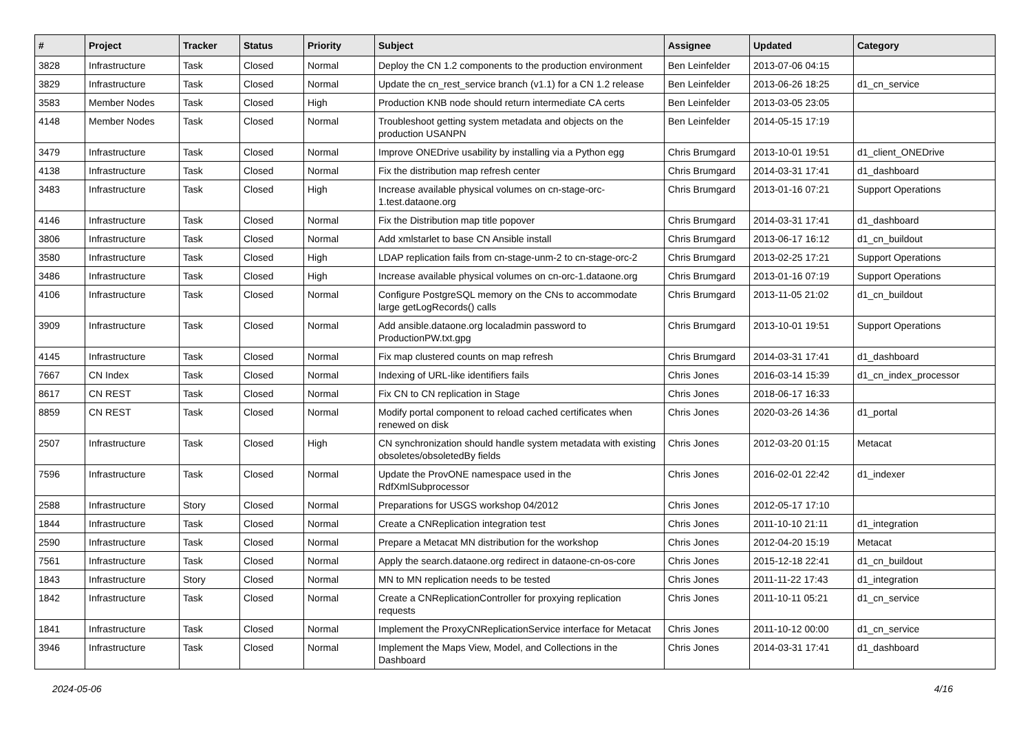| # | Project | Tracker | Status | Priority | Subject | Assignee | Updated | Category |
| --- | --- | --- | --- | --- | --- | --- | --- | --- |
| 3828 | Infrastructure | Task | Closed | Normal | Deploy the CN 1.2 components to the production environment | Ben Leinfelder | 2013-07-06 04:15 | |
| 3829 | Infrastructure | Task | Closed | Normal | Update the cn_rest_service branch (v1.1) for a CN 1.2 release | Ben Leinfelder | 2013-06-26 18:25 | d1_cn_service |
| 3583 | Member Nodes | Task | Closed | High | Production KNB node should return intermediate CA certs | Ben Leinfelder | 2013-03-05 23:05 | |
| 4148 | Member Nodes | Task | Closed | Normal | Troubleshoot getting system metadata and objects on the production USANPN | Ben Leinfelder | 2014-05-15 17:19 | |
| 3479 | Infrastructure | Task | Closed | Normal | Improve ONEDrive usability by installing via a Python egg | Chris Brumgard | 2013-10-01 19:51 | d1_client_ONEDrive |
| 4138 | Infrastructure | Task | Closed | Normal | Fix the distribution map refresh center | Chris Brumgard | 2014-03-31 17:41 | d1_dashboard |
| 3483 | Infrastructure | Task | Closed | High | Increase available physical volumes on cn-stage-orc-1.test.dataone.org | Chris Brumgard | 2013-01-16 07:21 | Support Operations |
| 4146 | Infrastructure | Task | Closed | Normal | Fix the Distribution map title popover | Chris Brumgard | 2014-03-31 17:41 | d1_dashboard |
| 3806 | Infrastructure | Task | Closed | Normal | Add xmlstarlet to base CN Ansible install | Chris Brumgard | 2013-06-17 16:12 | d1_cn_buildout |
| 3580 | Infrastructure | Task | Closed | High | LDAP replication fails from cn-stage-unm-2 to cn-stage-orc-2 | Chris Brumgard | 2013-02-25 17:21 | Support Operations |
| 3486 | Infrastructure | Task | Closed | High | Increase available physical volumes on cn-orc-1.dataone.org | Chris Brumgard | 2013-01-16 07:19 | Support Operations |
| 4106 | Infrastructure | Task | Closed | Normal | Configure PostgreSQL memory on the CNs to accommodate large getLogRecords() calls | Chris Brumgard | 2013-11-05 21:02 | d1_cn_buildout |
| 3909 | Infrastructure | Task | Closed | Normal | Add ansible.dataone.org localadmin password to ProductionPW.txt.gpg | Chris Brumgard | 2013-10-01 19:51 | Support Operations |
| 4145 | Infrastructure | Task | Closed | Normal | Fix map clustered counts on map refresh | Chris Brumgard | 2014-03-31 17:41 | d1_dashboard |
| 7667 | CN Index | Task | Closed | Normal | Indexing of URL-like identifiers fails | Chris Jones | 2016-03-14 15:39 | d1_cn_index_processor |
| 8617 | CN REST | Task | Closed | Normal | Fix CN to CN replication in Stage | Chris Jones | 2018-06-17 16:33 | |
| 8859 | CN REST | Task | Closed | Normal | Modify portal component to reload cached certificates when renewed on disk | Chris Jones | 2020-03-26 14:36 | d1_portal |
| 2507 | Infrastructure | Task | Closed | High | CN synchronization should handle system metadata with existing obsoletes/obsoletedBy fields | Chris Jones | 2012-03-20 01:15 | Metacat |
| 7596 | Infrastructure | Task | Closed | Normal | Update the ProvONE namespace used in the RdfXmlSubprocessor | Chris Jones | 2016-02-01 22:42 | d1_indexer |
| 2588 | Infrastructure | Story | Closed | Normal | Preparations for USGS workshop 04/2012 | Chris Jones | 2012-05-17 17:10 | |
| 1844 | Infrastructure | Task | Closed | Normal | Create a CNReplication integration test | Chris Jones | 2011-10-10 21:11 | d1_integration |
| 2590 | Infrastructure | Task | Closed | Normal | Prepare a Metacat MN distribution for the workshop | Chris Jones | 2012-04-20 15:19 | Metacat |
| 7561 | Infrastructure | Task | Closed | Normal | Apply the search.dataone.org redirect in dataone-cn-os-core | Chris Jones | 2015-12-18 22:41 | d1_cn_buildout |
| 1843 | Infrastructure | Story | Closed | Normal | MN to MN replication needs to be tested | Chris Jones | 2011-11-22 17:43 | d1_integration |
| 1842 | Infrastructure | Task | Closed | Normal | Create a CNReplicationController for proxying replication requests | Chris Jones | 2011-10-11 05:21 | d1_cn_service |
| 1841 | Infrastructure | Task | Closed | Normal | Implement the ProxyCNReplicationService interface for Metacat | Chris Jones | 2011-10-12 00:00 | d1_cn_service |
| 3946 | Infrastructure | Task | Closed | Normal | Implement the Maps View, Model, and Collections in the Dashboard | Chris Jones | 2014-03-31 17:41 | d1_dashboard |
2024-05-06 4/16